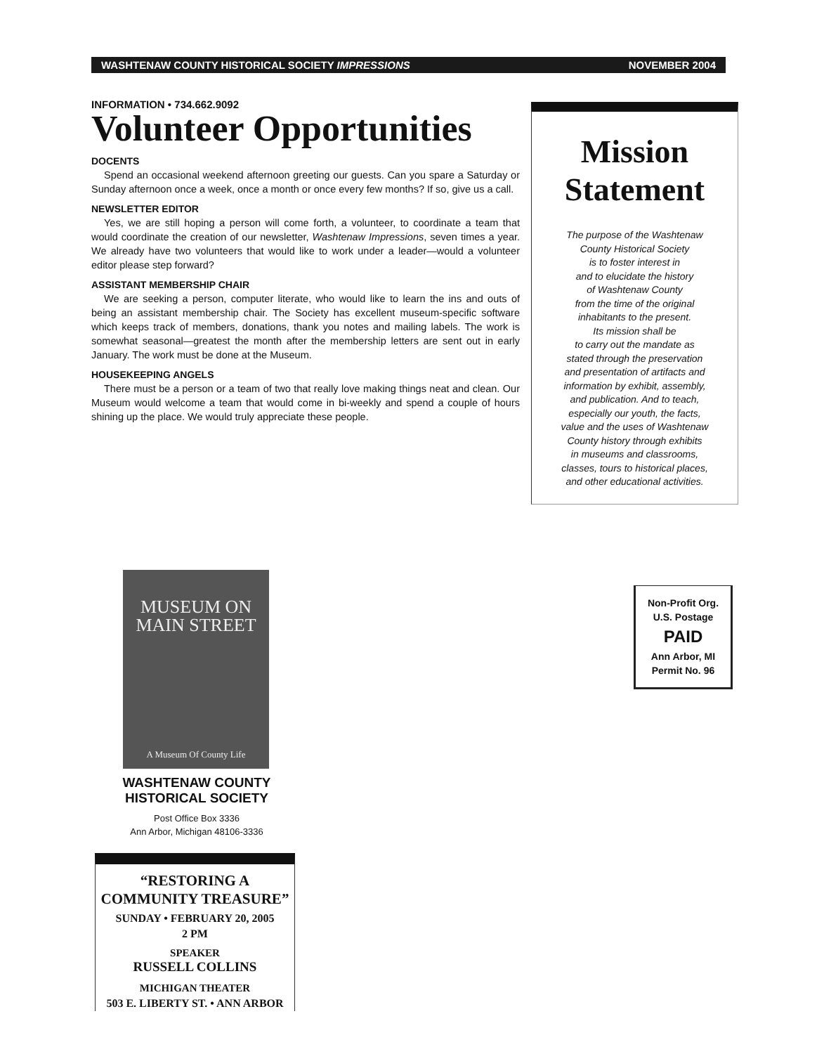WASHTENAW COUNTY HISTORICAL SOCIETY IMPRESSIONS NOVEMBER 2004
INFORMATION • 734.662.9092
Volunteer Opportunities
DOCENTS
Spend an occasional weekend afternoon greeting our guests. Can you spare a Saturday or Sunday afternoon once a week, once a month or once every few months? If so, give us a call.
NEWSLETTER EDITOR
Yes, we are still hoping a person will come forth, a volunteer, to coordinate a team that would coordinate the creation of our newsletter, Washtenaw Impressions, seven times a year. We already have two volunteers that would like to work under a leader—would a volunteer editor please step forward?
ASSISTANT MEMBERSHIP CHAIR
We are seeking a person, computer literate, who would like to learn the ins and outs of being an assistant membership chair. The Society has excellent museum-specific software which keeps track of members, donations, thank you notes and mailing labels. The work is somewhat seasonal—greatest the month after the membership letters are sent out in early January. The work must be done at the Museum.
HOUSEKEEPING ANGELS
There must be a person or a team of two that really love making things neat and clean. Our Museum would welcome a team that would come in bi-weekly and spend a couple of hours shining up the place. We would truly appreciate these people.
Mission
Statement
The purpose of the Washtenaw
County Historical Society
is to foster interest in
and to elucidate the history
of Washtenaw County
from the time of the original
inhabitants to the present.
Its mission shall be
to carry out the mandate as
stated through the preservation
and presentation of artifacts and
information by exhibit, assembly,
and publication. And to teach,
especially our youth, the facts,
value and the uses of Washtenaw
County history through exhibits
in museums and classrooms,
classes, tours to historical places,
and other educational activities.
MUSEUM ON
MAIN STREET
A Museum Of County Life
WASHTENAW COUNTY
HISTORICAL SOCIETY
Post Office Box 3336
Ann Arbor, Michigan 48106-3336
“RESTORING A
COMMUNITY TREASURE”
SUNDAY • FEBRUARY 20, 2005
2 PM
SPEAKER
RUSSELL COLLINS
MICHIGAN THEATER
503 E. LIBERTY ST. • ANN ARBOR
Non-Profit Org.
U.S. Postage
PAID
Ann Arbor, MI
Permit No. 96